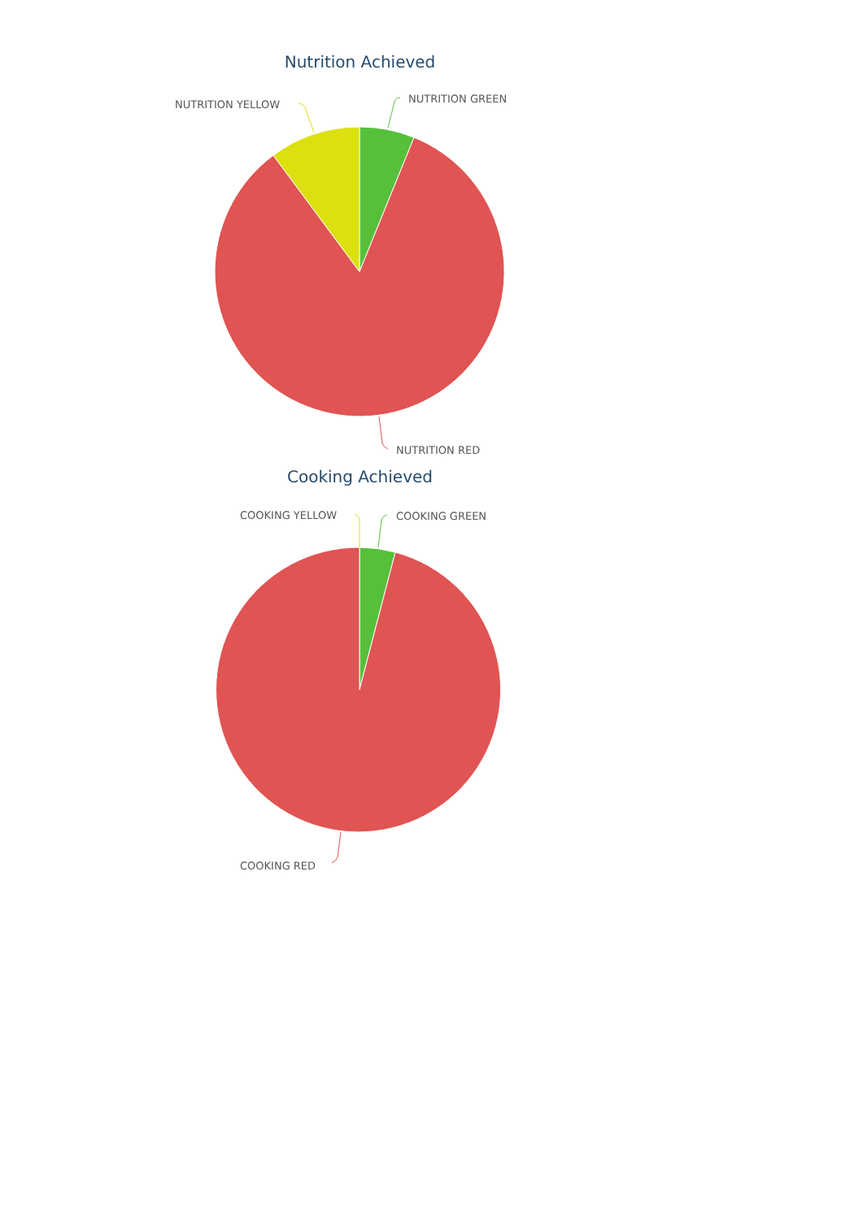Nutrition Achieved
NUTRITION GREEN
NUTRITION YELLOW
NUTRITION RED
Cooking Achieved
COOKING GREEN
COOKING YELLOW
COOKING RED